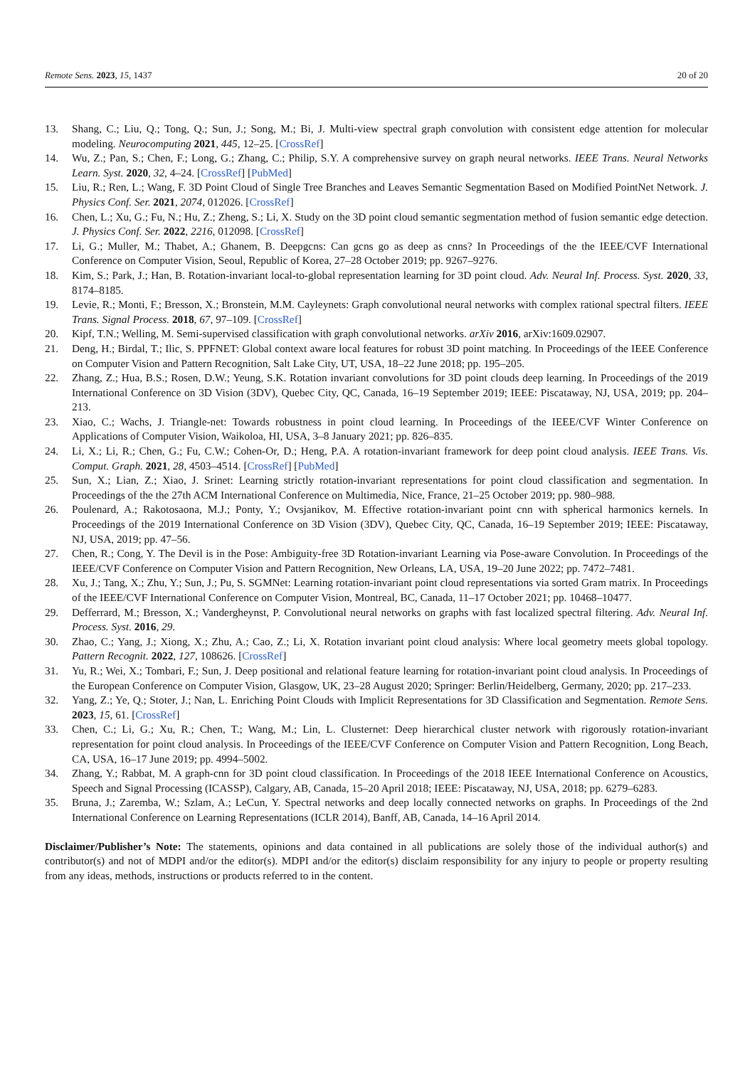Remote Sens. 2023, 15, 1437 20 of 20
13. Shang, C.; Liu, Q.; Tong, Q.; Sun, J.; Song, M.; Bi, J. Multi-view spectral graph convolution with consistent edge attention for molecular modeling. Neurocomputing 2021, 445, 12–25. [CrossRef]
14. Wu, Z.; Pan, S.; Chen, F.; Long, G.; Zhang, C.; Philip, S.Y. A comprehensive survey on graph neural networks. IEEE Trans. Neural Networks Learn. Syst. 2020, 32, 4–24. [CrossRef] [PubMed]
15. Liu, R.; Ren, L.; Wang, F. 3D Point Cloud of Single Tree Branches and Leaves Semantic Segmentation Based on Modified PointNet Network. J. Physics Conf. Ser. 2021, 2074, 012026. [CrossRef]
16. Chen, L.; Xu, G.; Fu, N.; Hu, Z.; Zheng, S.; Li, X. Study on the 3D point cloud semantic segmentation method of fusion semantic edge detection. J. Physics Conf. Ser. 2022, 2216, 012098. [CrossRef]
17. Li, G.; Muller, M.; Thabet, A.; Ghanem, B. Deepgcns: Can gcns go as deep as cnns? In Proceedings of the the IEEE/CVF International Conference on Computer Vision, Seoul, Republic of Korea, 27–28 October 2019; pp. 9267–9276.
18. Kim, S.; Park, J.; Han, B. Rotation-invariant local-to-global representation learning for 3D point cloud. Adv. Neural Inf. Process. Syst. 2020, 33, 8174–8185.
19. Levie, R.; Monti, F.; Bresson, X.; Bronstein, M.M. Cayleynets: Graph convolutional neural networks with complex rational spectral filters. IEEE Trans. Signal Process. 2018, 67, 97–109. [CrossRef]
20. Kipf, T.N.; Welling, M. Semi-supervised classification with graph convolutional networks. arXiv 2016, arXiv:1609.02907.
21. Deng, H.; Birdal, T.; Ilic, S. PPFNET: Global context aware local features for robust 3D point matching. In Proceedings of the IEEE Conference on Computer Vision and Pattern Recognition, Salt Lake City, UT, USA, 18–22 June 2018; pp. 195–205.
22. Zhang, Z.; Hua, B.S.; Rosen, D.W.; Yeung, S.K. Rotation invariant convolutions for 3D point clouds deep learning. In Proceedings of the 2019 International Conference on 3D Vision (3DV), Quebec City, QC, Canada, 16–19 September 2019; IEEE: Piscataway, NJ, USA, 2019; pp. 204–213.
23. Xiao, C.; Wachs, J. Triangle-net: Towards robustness in point cloud learning. In Proceedings of the IEEE/CVF Winter Conference on Applications of Computer Vision, Waikoloa, HI, USA, 3–8 January 2021; pp. 826–835.
24. Li, X.; Li, R.; Chen, G.; Fu, C.W.; Cohen-Or, D.; Heng, P.A. A rotation-invariant framework for deep point cloud analysis. IEEE Trans. Vis. Comput. Graph. 2021, 28, 4503–4514. [CrossRef] [PubMed]
25. Sun, X.; Lian, Z.; Xiao, J. Srinet: Learning strictly rotation-invariant representations for point cloud classification and segmentation. In Proceedings of the the 27th ACM International Conference on Multimedia, Nice, France, 21–25 October 2019; pp. 980–988.
26. Poulenard, A.; Rakotosaona, M.J.; Ponty, Y.; Ovsjanikov, M. Effective rotation-invariant point cnn with spherical harmonics kernels. In Proceedings of the 2019 International Conference on 3D Vision (3DV), Quebec City, QC, Canada, 16–19 September 2019; IEEE: Piscataway, NJ, USA, 2019; pp. 47–56.
27. Chen, R.; Cong, Y. The Devil is in the Pose: Ambiguity-free 3D Rotation-invariant Learning via Pose-aware Convolution. In Proceedings of the IEEE/CVF Conference on Computer Vision and Pattern Recognition, New Orleans, LA, USA, 19–20 June 2022; pp. 7472–7481.
28. Xu, J.; Tang, X.; Zhu, Y.; Sun, J.; Pu, S. SGMNet: Learning rotation-invariant point cloud representations via sorted Gram matrix. In Proceedings of the IEEE/CVF International Conference on Computer Vision, Montreal, BC, Canada, 11–17 October 2021; pp. 10468–10477.
29. Defferrard, M.; Bresson, X.; Vandergheynst, P. Convolutional neural networks on graphs with fast localized spectral filtering. Adv. Neural Inf. Process. Syst. 2016, 29.
30. Zhao, C.; Yang, J.; Xiong, X.; Zhu, A.; Cao, Z.; Li, X. Rotation invariant point cloud analysis: Where local geometry meets global topology. Pattern Recognit. 2022, 127, 108626. [CrossRef]
31. Yu, R.; Wei, X.; Tombari, F.; Sun, J. Deep positional and relational feature learning for rotation-invariant point cloud analysis. In Proceedings of the European Conference on Computer Vision, Glasgow, UK, 23–28 August 2020; Springer: Berlin/Heidelberg, Germany, 2020; pp. 217–233.
32. Yang, Z.; Ye, Q.; Stoter, J.; Nan, L. Enriching Point Clouds with Implicit Representations for 3D Classification and Segmentation. Remote Sens. 2023, 15, 61. [CrossRef]
33. Chen, C.; Li, G.; Xu, R.; Chen, T.; Wang, M.; Lin, L. Clusternet: Deep hierarchical cluster network with rigorously rotation-invariant representation for point cloud analysis. In Proceedings of the IEEE/CVF Conference on Computer Vision and Pattern Recognition, Long Beach, CA, USA, 16–17 June 2019; pp. 4994–5002.
34. Zhang, Y.; Rabbat, M. A graph-cnn for 3D point cloud classification. In Proceedings of the 2018 IEEE International Conference on Acoustics, Speech and Signal Processing (ICASSP), Calgary, AB, Canada, 15–20 April 2018; IEEE: Piscataway, NJ, USA, 2018; pp. 6279–6283.
35. Bruna, J.; Zaremba, W.; Szlam, A.; LeCun, Y. Spectral networks and deep locally connected networks on graphs. In Proceedings of the 2nd International Conference on Learning Representations (ICLR 2014), Banff, AB, Canada, 14–16 April 2014.
Disclaimer/Publisher’s Note: The statements, opinions and data contained in all publications are solely those of the individual author(s) and contributor(s) and not of MDPI and/or the editor(s). MDPI and/or the editor(s) disclaim responsibility for any injury to people or property resulting from any ideas, methods, instructions or products referred to in the content.